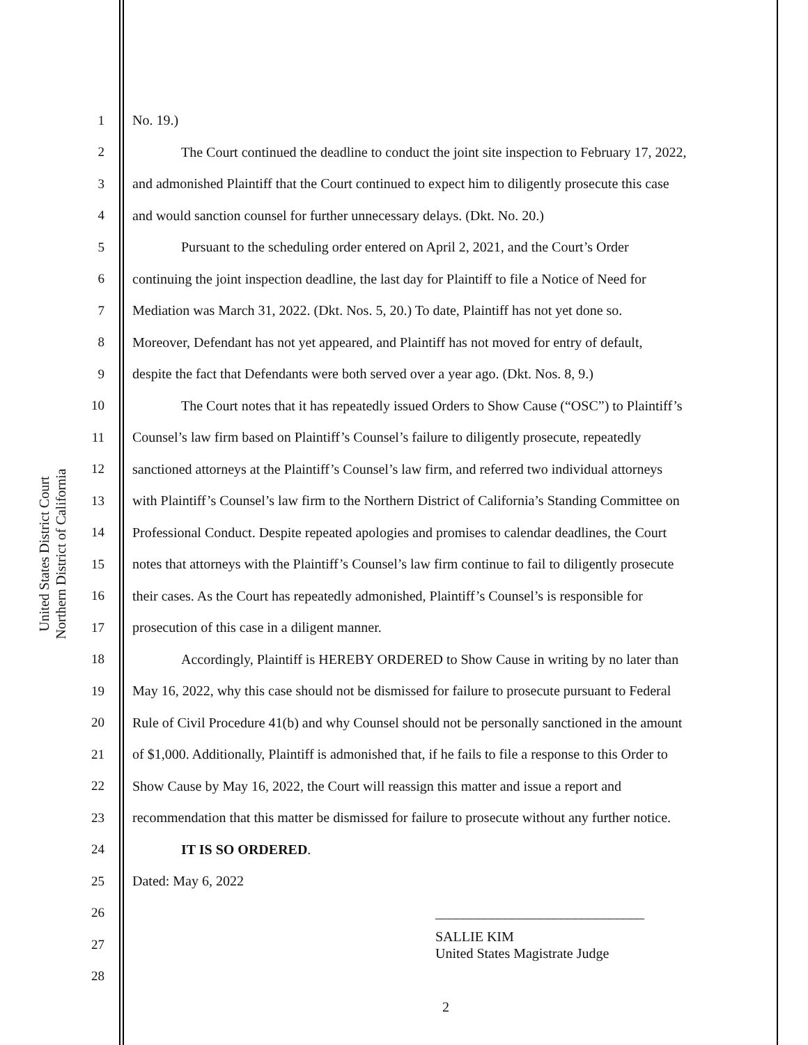United States District Court
Northern District of California
1 No. 19.)
2 The Court continued the deadline to conduct the joint site inspection to February 17, 2022,
3 and admonished Plaintiff that the Court continued to expect him to diligently prosecute this case
4 and would sanction counsel for further unnecessary delays. (Dkt. No. 20.)
5 Pursuant to the scheduling order entered on April 2, 2021, and the Court’s Order
6 continuing the joint inspection deadline, the last day for Plaintiff to file a Notice of Need for
7 Mediation was March 31, 2022. (Dkt. Nos. 5, 20.) To date, Plaintiff has not yet done so.
8 Moreover, Defendant has not yet appeared, and Plaintiff has not moved for entry of default,
9 despite the fact that Defendants were both served over a year ago. (Dkt. Nos. 8, 9.)
10 The Court notes that it has repeatedly issued Orders to Show Cause (“OSC”) to Plaintiff’s
11 Counsel’s law firm based on Plaintiff’s Counsel’s failure to diligently prosecute, repeatedly
12 sanctioned attorneys at the Plaintiff’s Counsel’s law firm, and referred two individual attorneys
13 with Plaintiff’s Counsel’s law firm to the Northern District of California’s Standing Committee on
14 Professional Conduct. Despite repeated apologies and promises to calendar deadlines, the Court
15 notes that attorneys with the Plaintiff’s Counsel’s law firm continue to fail to diligently prosecute
16 their cases. As the Court has repeatedly admonished, Plaintiff’s Counsel’s is responsible for
17 prosecution of this case in a diligent manner.
18 Accordingly, Plaintiff is HEREBY ORDERED to Show Cause in writing by no later than
19 May 16, 2022, why this case should not be dismissed for failure to prosecute pursuant to Federal
20 Rule of Civil Procedure 41(b) and why Counsel should not be personally sanctioned in the amount
21 of $1,000. Additionally, Plaintiff is admonished that, if he fails to file a response to this Order to
22 Show Cause by May 16, 2022, the Court will reassign this matter and issue a report and
23 recommendation that this matter be dismissed for failure to prosecute without any further notice.
24 IT IS SO ORDERED.
25 Dated: May 6, 2022
26 ______________________________
27 SALLIE KIM
United States Magistrate Judge
28
2